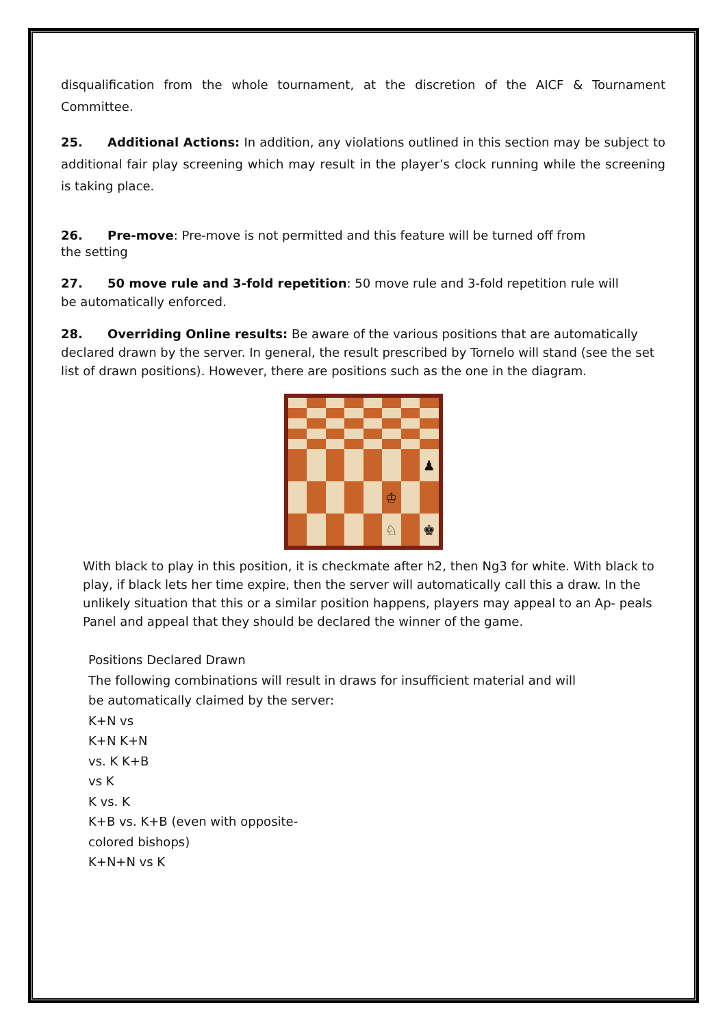disqualification from the whole tournament, at the discretion of the AICF & Tournament Committee.
25. Additional Actions: In addition, any violations outlined in this section may be subject to additional fair play screening which may result in the player’s clock running while the screening is taking place.
26. Pre-move: Pre-move is not permitted and this feature will be turned off from
the setting
27. 50 move rule and 3-fold repetition: 50 move rule and 3-fold repetition rule will
be automatically enforced.
28. Overriding Online results: Be aware of the various positions that are automatically declared drawn by the server. In general, the result prescribed by Tornelo will stand (see the set list of drawn positions). However, there are positions such as the one in the diagram.
♟
♔
♘
♚
With black to play in this position, it is checkmate after h2, then Ng3 for white. With black to play, if black lets her time expire, then the server will automatically call this a draw. In the unlikely situation that this or a similar position happens, players may appeal to an Ap- peals Panel and appeal that they should be declared the winner of the game.
Positions Declared Drawn
The following combinations will result in draws for insufficient material and will
be automatically claimed by the server:
K+N vs
K+N K+N
vs. K K+B
vs K
K vs. K
K+B vs. K+B (even with opposite-
colored bishops)
K+N+N vs K